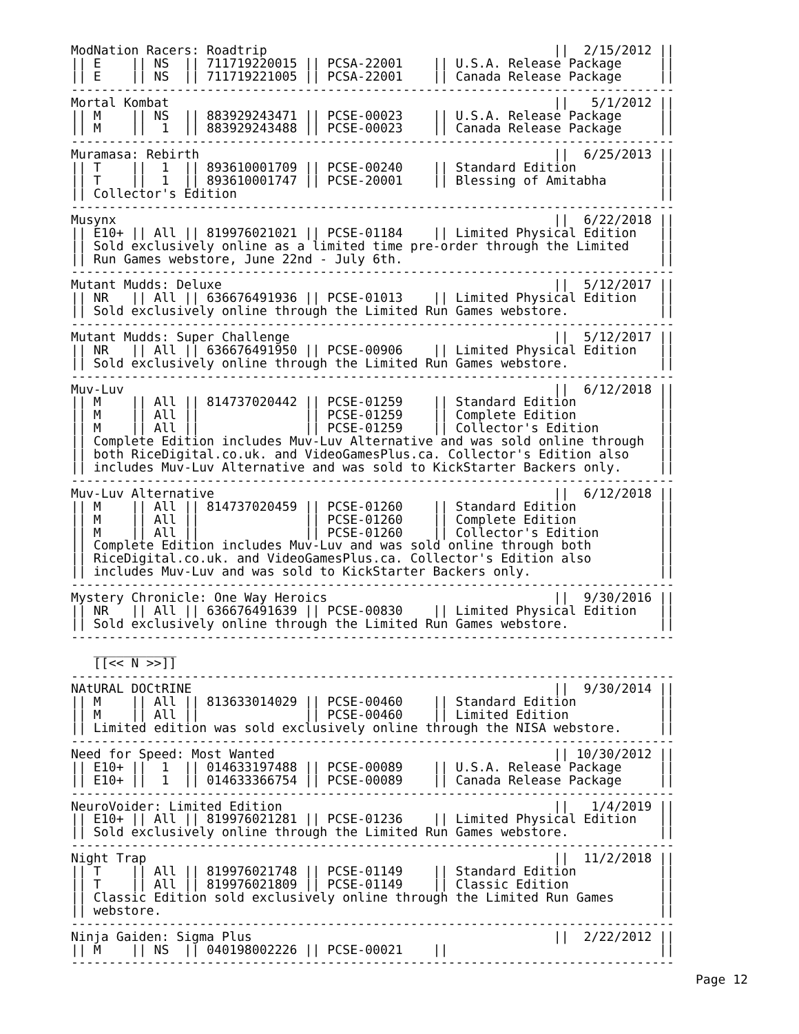ModNation Racers: Roadtrip                                      ||  2/15/2012 ||
|| E    || NS  || 711719220015 || PCSA-22001    || U.S.A. Release Package     ||
|| E    || NS  || 711719221005 || PCSA-22001    || Canada Release Package     ||
--------------------------------------------------------------------------------
Mortal Kombat                                                   ||   5/1/2012 ||
|| M    || NS  || 883929243471 || PCSE-00023    || U.S.A. Release Package     ||
|| M    ||  1  || 883929243488 || PCSE-00023    || Canada Release Package     ||
--------------------------------------------------------------------------------
Muramasa: Rebirth                                               ||  6/25/2013 ||
|| T    ||  1  || 893610001709 || PCSE-00240    || Standard Edition           ||
|| T    ||  1  || 893610001747 || PCSE-20001    || Blessing of Amitabha       ||
|| Collector's Edition                                                        ||
--------------------------------------------------------------------------------
Musynx                                                          ||  6/22/2018 ||
|| E10+ || All || 819976021021 || PCSE-01184    || Limited Physical Edition   ||
|| Sold exclusively online as a limited time pre-order through the Limited    ||
|| Run Games webstore, June 22nd - July 6th.                                  ||
--------------------------------------------------------------------------------
Mutant Mudds: Deluxe                                            ||  5/12/2017 ||
|| NR   || All || 636676491936 || PCSE-01013    || Limited Physical Edition   ||
|| Sold exclusively online through the Limited Run Games webstore.            ||
--------------------------------------------------------------------------------
Mutant Mudds: Super Challenge                                   ||  5/12/2017 ||
|| NR   || All || 636676491950 || PCSE-00906    || Limited Physical Edition   ||
|| Sold exclusively online through the Limited Run Games webstore.            ||
--------------------------------------------------------------------------------
Muv-Luv                                                         ||  6/12/2018 ||
|| M    || All || 814737020442 || PCSE-01259    || Standard Edition           ||
|| M    || All ||              || PCSE-01259    || Complete Edition           ||
|| M    || All ||              || PCSE-01259    || Collector's Edition        ||
|| Complete Edition includes Muv-Luv Alternative and was sold online through  ||
|| both RiceDigital.co.uk. and VideoGamesPlus.ca. Collector's Edition also    ||
|| includes Muv-Luv Alternative and was sold to KickStarter Backers only.     ||
--------------------------------------------------------------------------------
Muv-Luv Alternative                                             ||  6/12/2018 ||
|| M    || All || 814737020459 || PCSE-01260    || Standard Edition           ||
|| M    || All ||              || PCSE-01260    || Complete Edition           ||
|| M    || All ||              || PCSE-01260    || Collector's Edition        ||
|| Complete Edition includes Muv-Luv and was sold online through both         ||
|| RiceDigital.co.uk. and VideoGamesPlus.ca. Collector's Edition also         ||
|| includes Muv-Luv and was sold to KickStarter Backers only.                 ||
--------------------------------------------------------------------------------
Mystery Chronicle: One Way Heroics                              ||  9/30/2016 ||
|| NR   || All || 636676491639 || PCSE-00830    || Limited Physical Edition   ||
|| Sold exclusively online through the Limited Run Games webstore.            ||
--------------------------------------------------------------------------------
   ___________
   [[<< N >>]]
--------------------------------------------------------------------------------
NAtURAL DOCtRINE                                                ||  9/30/2014 ||
|| M    || All || 813633014029 || PCSE-00460    || Standard Edition           ||
|| M    || All ||              || PCSE-00460    || Limited Edition            ||
|| Limited edition was sold exclusively online through the NISA webstore.     ||
--------------------------------------------------------------------------------
Need for Speed: Most Wanted                                     || 10/30/2012 ||
|| E10+ ||  1  || 014633197488 || PCSE-00089    || U.S.A. Release Package     ||
|| E10+ ||  1  || 014633366754 || PCSE-00089    || Canada Release Package     ||
--------------------------------------------------------------------------------
NeuroVoider: Limited Edition                                    ||   1/4/2019 ||
|| E10+ || All || 819976021281 || PCSE-01236    || Limited Physical Edition   ||
|| Sold exclusively online through the Limited Run Games webstore.            ||
--------------------------------------------------------------------------------
Night Trap                                                      ||  11/2/2018 ||
|| T    || All || 819976021748 || PCSE-01149    || Standard Edition           ||
|| T    || All || 819976021809 || PCSE-01149    || Classic Edition            ||
|| Classic Edition sold exclusively online through the Limited Run Games      ||
|| webstore.                                                                  ||
--------------------------------------------------------------------------------
Ninja Gaiden: Sigma Plus                                        ||  2/22/2012 ||
|| M    || NS  || 040198002226 || PCSE-00021    ||                            ||
--------------------------------------------------------------------------------
Page 12